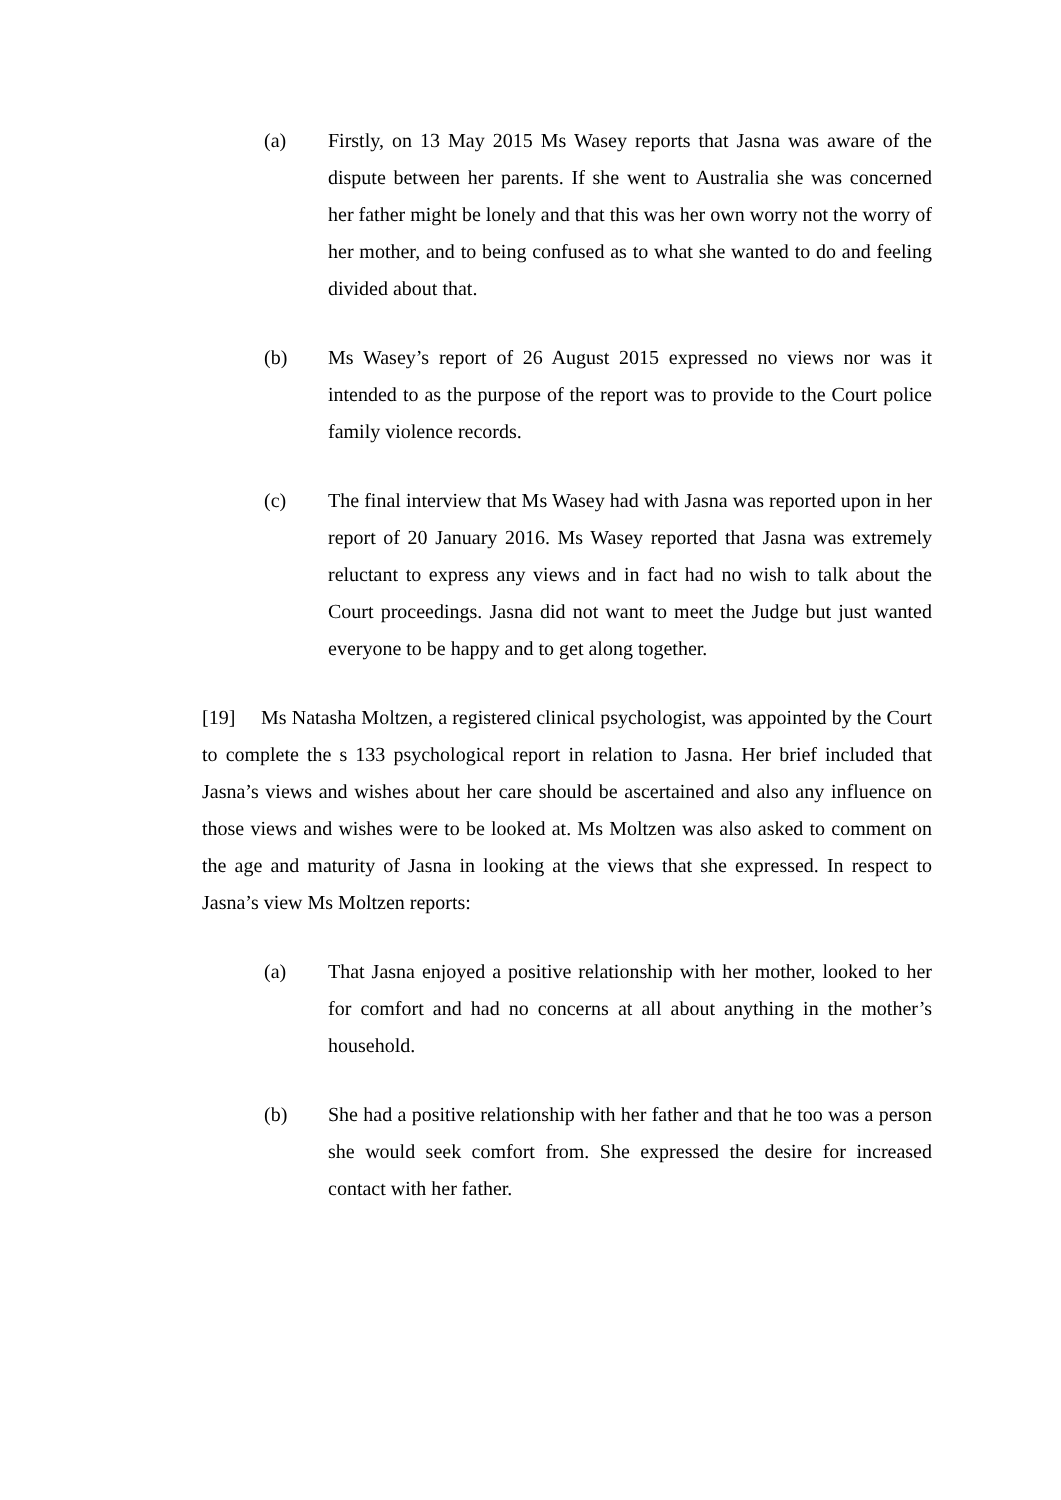(a) Firstly, on 13 May 2015 Ms Wasey reports that Jasna was aware of the dispute between her parents. If she went to Australia she was concerned her father might be lonely and that this was her own worry not the worry of her mother, and to being confused as to what she wanted to do and feeling divided about that.
(b) Ms Wasey’s report of 26 August 2015 expressed no views nor was it intended to as the purpose of the report was to provide to the Court police family violence records.
(c) The final interview that Ms Wasey had with Jasna was reported upon in her report of 20 January 2016. Ms Wasey reported that Jasna was extremely reluctant to express any views and in fact had no wish to talk about the Court proceedings. Jasna did not want to meet the Judge but just wanted everyone to be happy and to get along together.
[19] Ms Natasha Moltzen, a registered clinical psychologist, was appointed by the Court to complete the s 133 psychological report in relation to Jasna. Her brief included that Jasna’s views and wishes about her care should be ascertained and also any influence on those views and wishes were to be looked at. Ms Moltzen was also asked to comment on the age and maturity of Jasna in looking at the views that she expressed. In respect to Jasna’s view Ms Moltzen reports:
(a) That Jasna enjoyed a positive relationship with her mother, looked to her for comfort and had no concerns at all about anything in the mother’s household.
(b) She had a positive relationship with her father and that he too was a person she would seek comfort from. She expressed the desire for increased contact with her father.